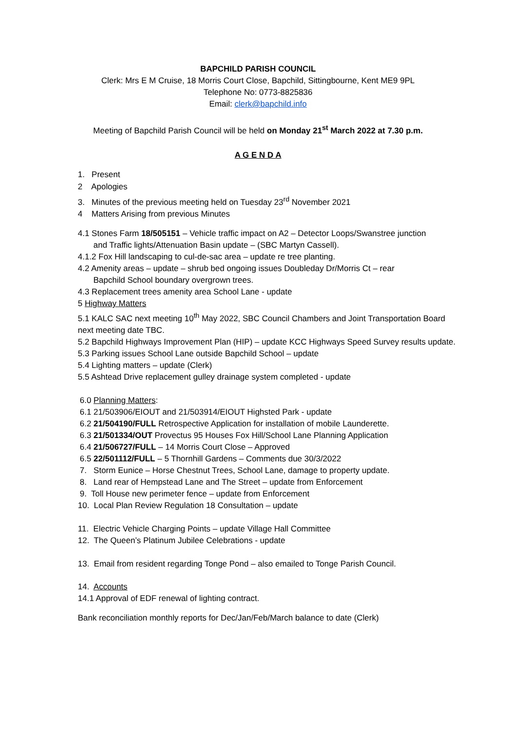BAPCHILD PARISH COUNCIL
Clerk: Mrs E M Cruise, 18 Morris Court Close, Bapchild, Sittingbourne, Kent ME9 9PL
Telephone No: 0773-8825836
Email: clerk@bapchild.info
Meeting of Bapchild Parish Council will be held on Monday 21<sup>st</sup> March 2022 at 7.30 p.m.
A G E N D A
1. Present
2 Apologies
3. Minutes of the previous meeting held on Tuesday 23<sup>rd</sup> November 2021
4 Matters Arising from previous Minutes
4.1 Stones Farm 18/505151 – Vehicle traffic impact on A2 – Detector Loops/Swanstree junction
and Traffic lights/Attenuation Basin update – (SBC Martyn Cassell).
4.1.2 Fox Hill landscaping to cul-de-sac area – update re tree planting.
4.2 Amenity areas – update – shrub bed ongoing issues Doubleday Dr/Morris Ct – rear
Bapchild School boundary overgrown trees.
4.3 Replacement trees amenity area School Lane - update
5 Highway Matters
5.1 KALC SAC next meeting 10<sup>th</sup> May 2022, SBC Council Chambers and Joint Transportation Board next meeting date TBC.
5.2 Bapchild Highways Improvement Plan (HIP) – update KCC Highways Speed Survey results update.
5.3 Parking issues School Lane outside Bapchild School – update
5.4 Lighting matters – update (Clerk)
5.5 Ashtead Drive replacement gulley drainage system completed - update
6.0 Planning Matters:
6.1 21/503906/EIOUT and 21/503914/EIOUT Highsted Park - update
6.2 21/504190/FULL Retrospective Application for installation of mobile Launderette.
6.3 21/501334/OUT Provectus 95 Houses Fox Hill/School Lane Planning Application
6.4 21/506727/FULL – 14 Morris Court Close – Approved
6.5 22/501112/FULL – 5 Thornhill Gardens – Comments due 30/3/2022
7. Storm Eunice – Horse Chestnut Trees, School Lane, damage to property update.
8. Land rear of Hempstead Lane and The Street – update from Enforcement
9. Toll House new perimeter fence – update from Enforcement
10. Local Plan Review Regulation 18 Consultation – update
11. Electric Vehicle Charging Points – update Village Hall Committee
12. The Queen’s Platinum Jubilee Celebrations - update
13. Email from resident regarding Tonge Pond – also emailed to Tonge Parish Council.
14. Accounts
14.1 Approval of EDF renewal of lighting contract.
Bank reconciliation monthly reports for Dec/Jan/Feb/March balance to date (Clerk)